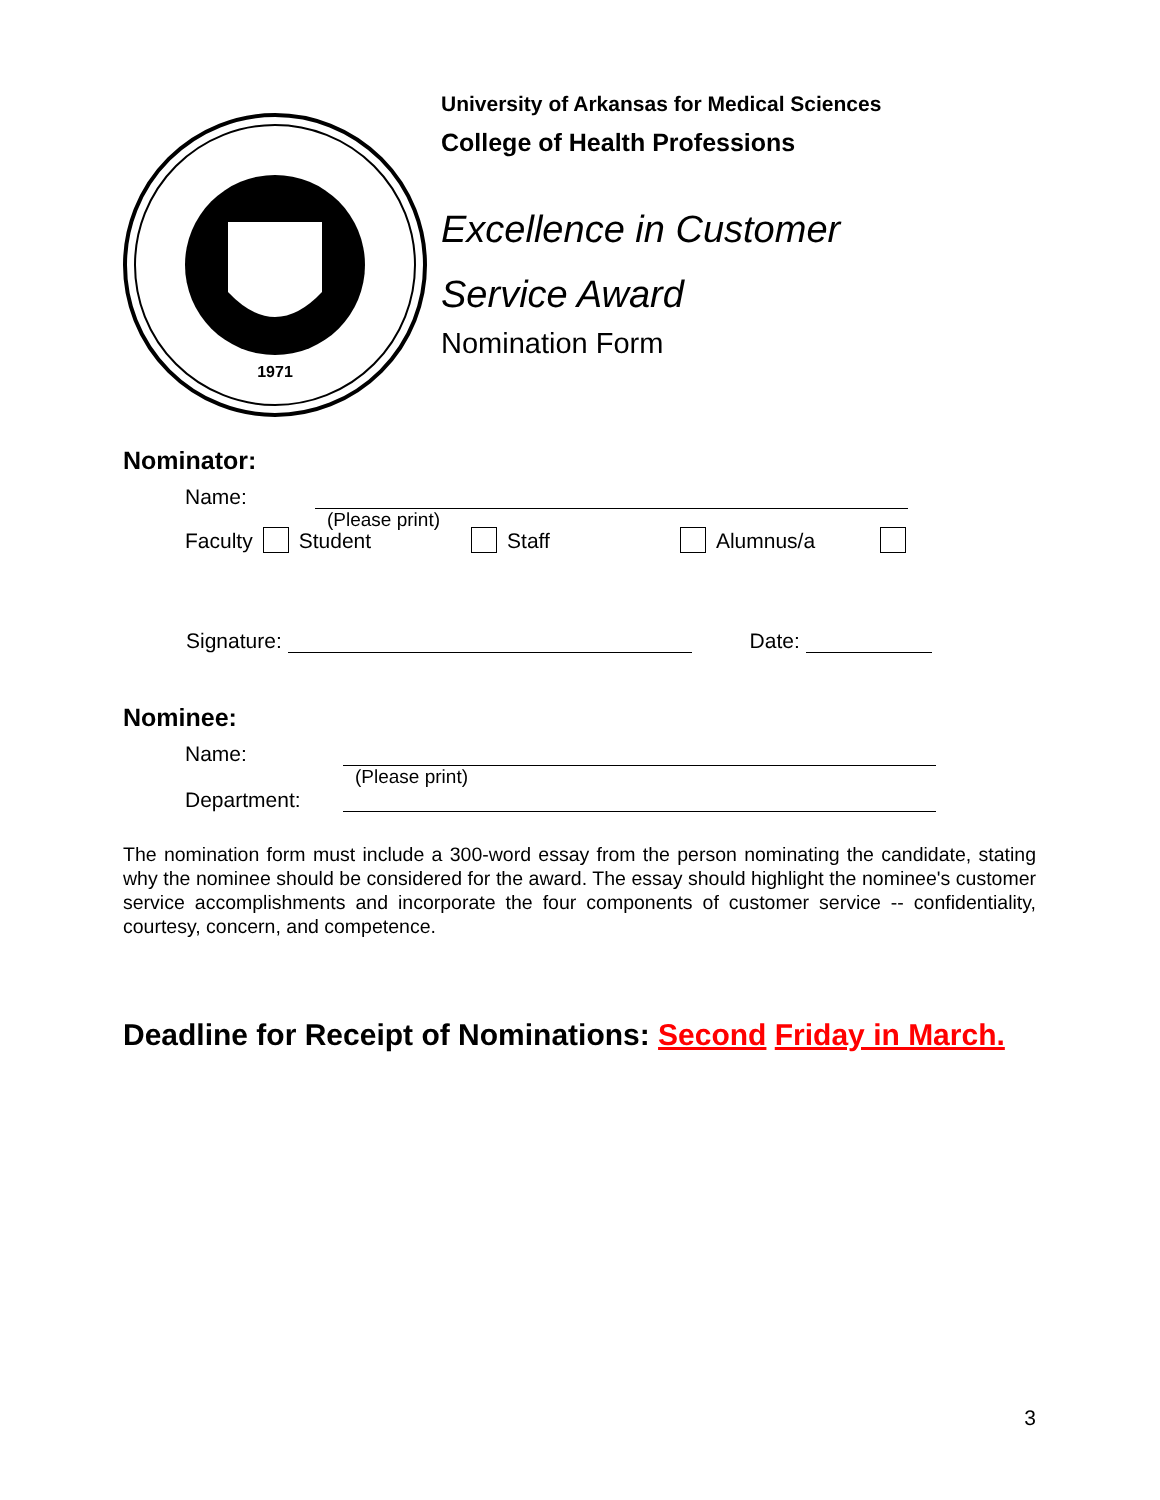1971
University of Arkansas for Medical Sciences
College of Health Professions
Excellence in Customer
Service Award
Nomination Form
Nominator:
Name:
(Please print)
Faculty Student Staff Alumnus/a
Signature: Date:
Nominee:
Name:
(Please print)
Department:
The nomination form must include a 300-word essay from the person nominating the candidate, stating why the nominee should be considered for the award. The essay should highlight the nominee's customer service accomplishments and incorporate the four components of customer service -- confidentiality, courtesy, concern, and competence.
Deadline for Receipt of Nominations: Second Friday in March.
3